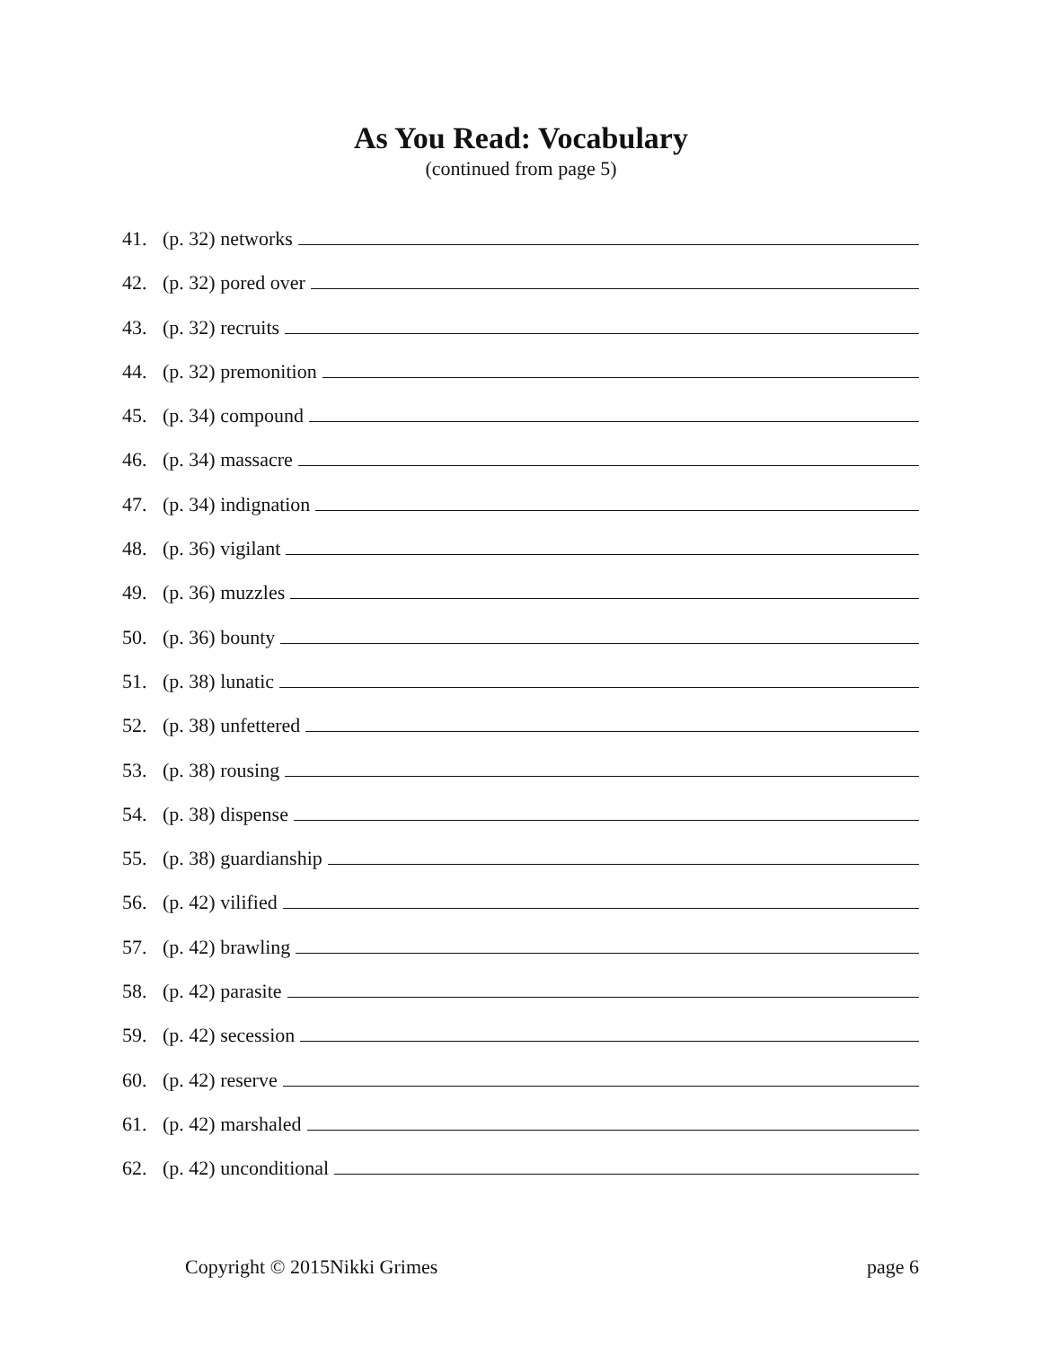As You Read: Vocabulary
(continued from page 5)
41. (p. 32) networks
42. (p. 32) pored over
43. (p. 32) recruits
44. (p. 32) premonition
45. (p. 34) compound
46. (p. 34) massacre
47. (p. 34) indignation
48. (p. 36) vigilant
49. (p. 36) muzzles
50. (p. 36) bounty
51. (p. 38) lunatic
52. (p. 38) unfettered
53. (p. 38) rousing
54. (p. 38) dispense
55. (p. 38) guardianship
56. (p. 42) vilified
57. (p. 42) brawling
58. (p. 42) parasite
59. (p. 42) secession
60. (p. 42) reserve
61. (p. 42) marshaled
62. (p. 42) unconditional
Copyright © 2015Nikki Grimes page 6